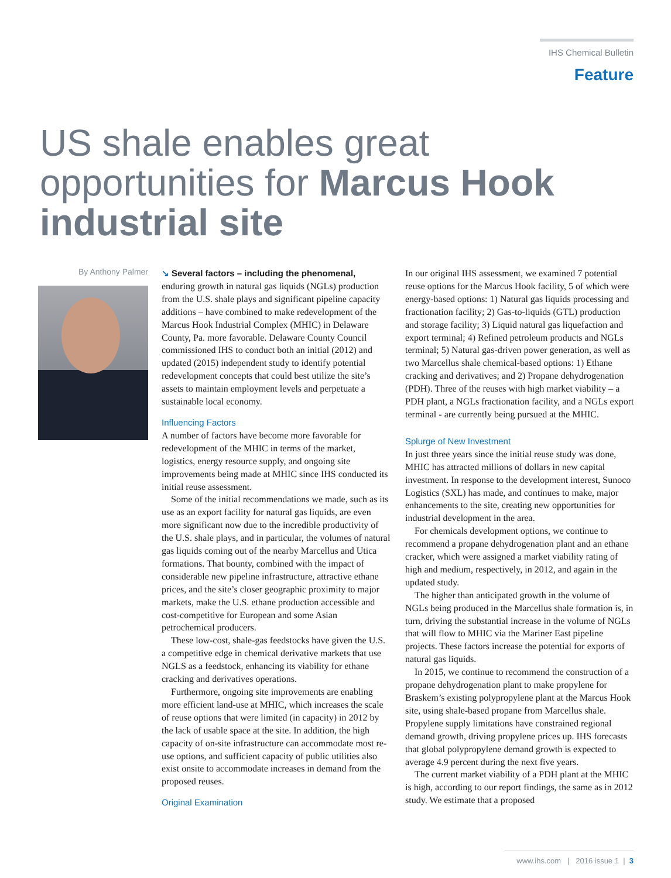IHS Chemical Bulletin
Feature
US shale enables great opportunities for Marcus Hook industrial site
By Anthony Palmer
↘ Several factors – including the phenomenal, enduring growth in natural gas liquids (NGLs) production from the U.S. shale plays and significant pipeline capacity additions – have combined to make redevelopment of the Marcus Hook Industrial Complex (MHIC) in Delaware County, Pa. more favorable. Delaware County Council commissioned IHS to conduct both an initial (2012) and updated (2015) independent study to identify potential redevelopment concepts that could best utilize the site’s assets to maintain employment levels and perpetuate a sustainable local economy.
Influencing Factors
A number of factors have become more favorable for redevelopment of the MHIC in terms of the market, logistics, energy resource supply, and ongoing site improvements being made at MHIC since IHS conducted its initial reuse assessment.
Some of the initial recommendations we made, such as its use as an export facility for natural gas liquids, are even more significant now due to the incredible productivity of the U.S. shale plays, and in particular, the volumes of natural gas liquids coming out of the nearby Marcellus and Utica formations. That bounty, combined with the impact of considerable new pipeline infrastructure, attractive ethane prices, and the site’s closer geographic proximity to major markets, make the U.S. ethane production accessible and cost-competitive for European and some Asian petrochemical producers.
These low-cost, shale-gas feedstocks have given the U.S. a competitive edge in chemical derivative markets that use NGLS as a feedstock, enhancing its viability for ethane cracking and derivatives operations.
Furthermore, ongoing site improvements are enabling more efficient land-use at MHIC, which increases the scale of reuse options that were limited (in capacity) in 2012 by the lack of usable space at the site. In addition, the high capacity of on-site infrastructure can accommodate most re-use options, and sufficient capacity of public utilities also exist onsite to accommodate increases in demand from the proposed reuses.
Original Examination
In our original IHS assessment, we examined 7 potential reuse options for the Marcus Hook facility, 5 of which were energy-based options: 1) Natural gas liquids processing and fractionation facility; 2) Gas-to-liquids (GTL) production and storage facility; 3) Liquid natural gas liquefaction and export terminal; 4) Refined petroleum products and NGLs terminal; 5) Natural gas-driven power generation, as well as two Marcellus shale chemical-based options: 1) Ethane cracking and derivatives; and 2) Propane dehydrogenation (PDH). Three of the reuses with high market viability – a PDH plant, a NGLs fractionation facility, and a NGLs export terminal - are currently being pursued at the MHIC.
Splurge of New Investment
In just three years since the initial reuse study was done, MHIC has attracted millions of dollars in new capital investment. In response to the development interest, Sunoco Logistics (SXL) has made, and continues to make, major enhancements to the site, creating new opportunities for industrial development in the area.
For chemicals development options, we continue to recommend a propane dehydrogenation plant and an ethane cracker, which were assigned a market viability rating of high and medium, respectively, in 2012, and again in the updated study.
The higher than anticipated growth in the volume of NGLs being produced in the Marcellus shale formation is, in turn, driving the substantial increase in the volume of NGLs that will flow to MHIC via the Mariner East pipeline projects. These factors increase the potential for exports of natural gas liquids.
In 2015, we continue to recommend the construction of a propane dehydrogenation plant to make propylene for Braskem’s existing polypropylene plant at the Marcus Hook site, using shale-based propane from Marcellus shale. Propylene supply limitations have constrained regional demand growth, driving propylene prices up. IHS forecasts that global polypropylene demand growth is expected to average 4.9 percent during the next five years.
The current market viability of a PDH plant at the MHIC is high, according to our report findings, the same as in 2012 study. We estimate that a proposed
www.ihs.com | 2016 issue 1 | 3